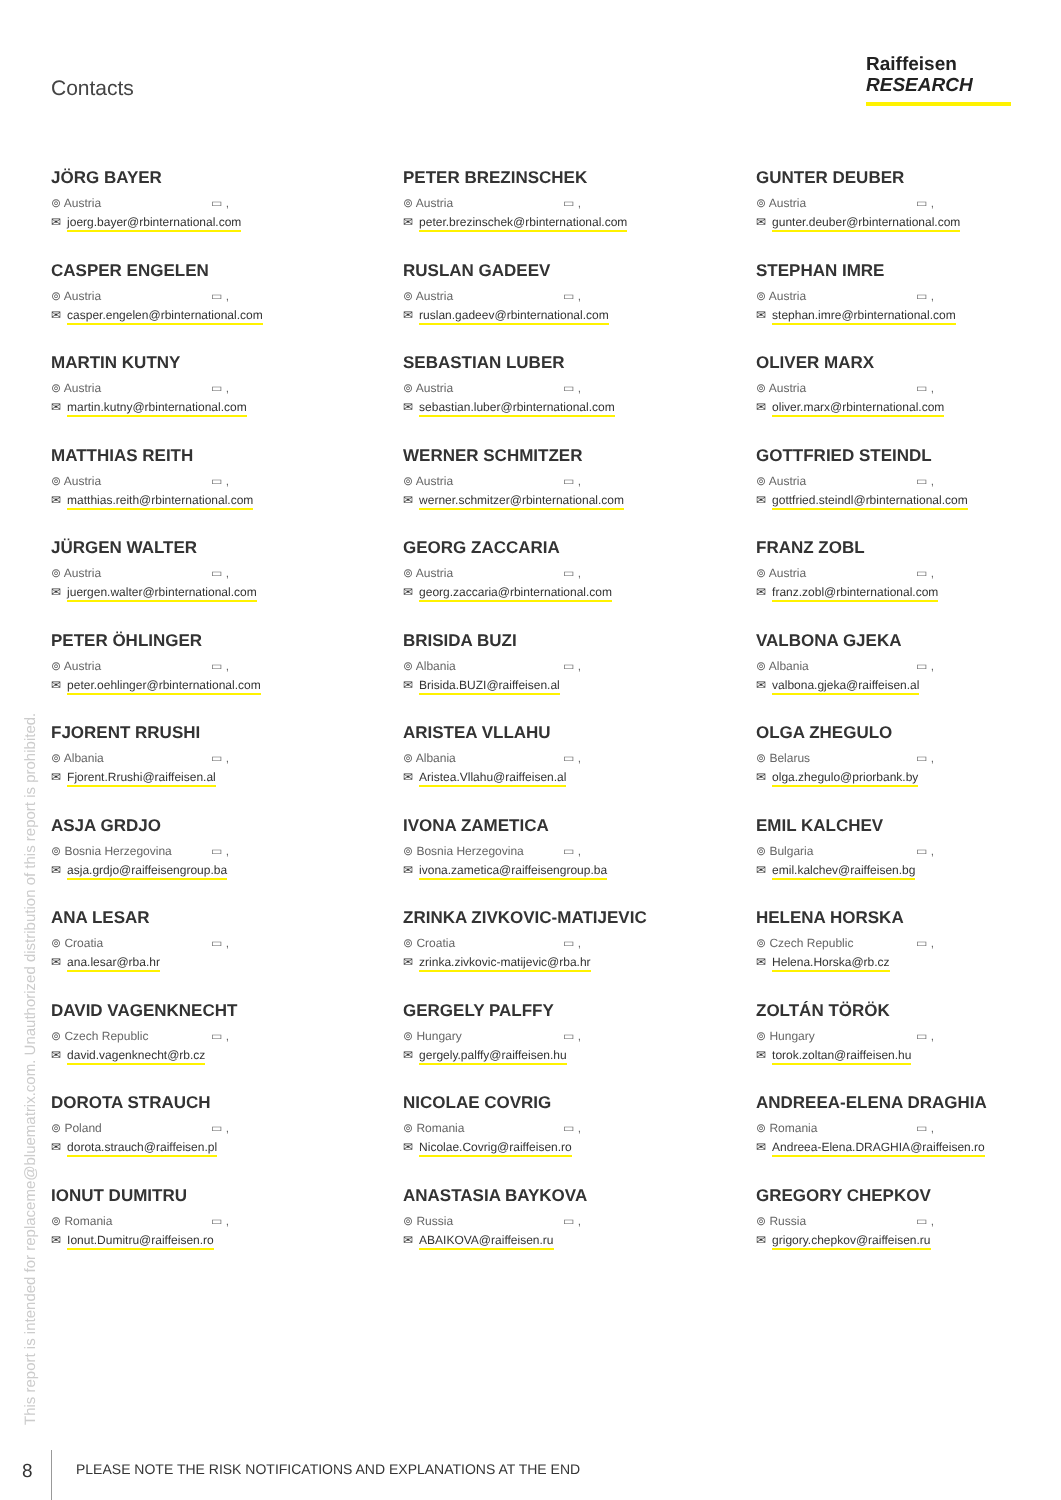Contacts
Raiffeisen
RESEARCH
JÖRG BAYER
⊚ Austria ▭ ,
✉ joerg.bayer@rbinternational.com
PETER BREZINSCHEK
⊚ Austria ▭ ,
✉ peter.brezinschek@rbinternational.com
GUNTER DEUBER
⊚ Austria ▭ ,
✉ gunter.deuber@rbinternational.com
CASPER ENGELEN
⊚ Austria ▭ ,
✉ casper.engelen@rbinternational.com
RUSLAN GADEEV
⊚ Austria ▭ ,
✉ ruslan.gadeev@rbinternational.com
STEPHAN IMRE
⊚ Austria ▭ ,
✉ stephan.imre@rbinternational.com
MARTIN KUTNY
⊚ Austria ▭ ,
✉ martin.kutny@rbinternational.com
SEBASTIAN LUBER
⊚ Austria ▭ ,
✉ sebastian.luber@rbinternational.com
OLIVER MARX
⊚ Austria ▭ ,
✉ oliver.marx@rbinternational.com
MATTHIAS REITH
⊚ Austria ▭ ,
✉ matthias.reith@rbinternational.com
WERNER SCHMITZER
⊚ Austria ▭ ,
✉ werner.schmitzer@rbinternational.com
GOTTFRIED STEINDL
⊚ Austria ▭ ,
✉ gottfried.steindl@rbinternational.com
JÜRGEN WALTER
⊚ Austria ▭ ,
✉ juergen.walter@rbinternational.com
GEORG ZACCARIA
⊚ Austria ▭ ,
✉ georg.zaccaria@rbinternational.com
FRANZ ZOBL
⊚ Austria ▭ ,
✉ franz.zobl@rbinternational.com
PETER ÖHLINGER
⊚ Austria ▭ ,
✉ peter.oehlinger@rbinternational.com
BRISIDA BUZI
⊚ Albania ▭ ,
✉ Brisida.BUZI@raiffeisen.al
VALBONA GJEKA
⊚ Albania ▭ ,
✉ valbona.gjeka@raiffeisen.al
FJORENT RRUSHI
⊚ Albania ▭ ,
✉ Fjorent.Rrushi@raiffeisen.al
ARISTEA VLLAHU
⊚ Albania ▭ ,
✉ Aristea.Vllahu@raiffeisen.al
OLGA ZHEGULO
⊚ Belarus ▭ ,
✉ olga.zhegulo@priorbank.by
ASJA GRDJO
⊚ Bosnia Herzegovina ▭ ,
✉ asja.grdjo@raiffeisengroup.ba
IVONA ZAMETICA
⊚ Bosnia Herzegovina ▭ ,
✉ ivona.zametica@raiffeisengroup.ba
EMIL KALCHEV
⊚ Bulgaria ▭ ,
✉ emil.kalchev@raiffeisen.bg
ANA LESAR
⊚ Croatia ▭ ,
✉ ana.lesar@rba.hr
ZRINKA ZIVKOVIC-MATIJEVIC
⊚ Croatia ▭ ,
✉ zrinka.zivkovic-matijevic@rba.hr
HELENA HORSKA
⊚ Czech Republic ▭ ,
✉ Helena.Horska@rb.cz
DAVID VAGENKNECHT
⊚ Czech Republic ▭ ,
✉ david.vagenknecht@rb.cz
GERGELY PALFFY
⊚ Hungary ▭ ,
✉ gergely.palffy@raiffeisen.hu
ZOLTÁN TÖRÖK
⊚ Hungary ▭ ,
✉ torok.zoltan@raiffeisen.hu
DOROTA STRAUCH
⊚ Poland ▭ ,
✉ dorota.strauch@raiffeisen.pl
NICOLAE COVRIG
⊚ Romania ▭ ,
✉ Nicolae.Covrig@raiffeisen.ro
ANDREEA-ELENA DRAGHIA
⊚ Romania ▭ ,
✉ Andreea-Elena.DRAGHIA@raiffeisen.ro
IONUT DUMITRU
⊚ Romania ▭ ,
✉ Ionut.Dumitru@raiffeisen.ro
ANASTASIA BAYKOVA
⊚ Russia ▭ ,
✉ ABAIKOVA@raiffeisen.ru
GREGORY CHEPKOV
⊚ Russia ▭ ,
✉ grigory.chepkov@raiffeisen.ru
This report is intended for replaceme@bluematrix.com. Unauthorized distribution of this report is prohibited.
8
PLEASE NOTE THE RISK NOTIFICATIONS AND EXPLANATIONS AT THE END